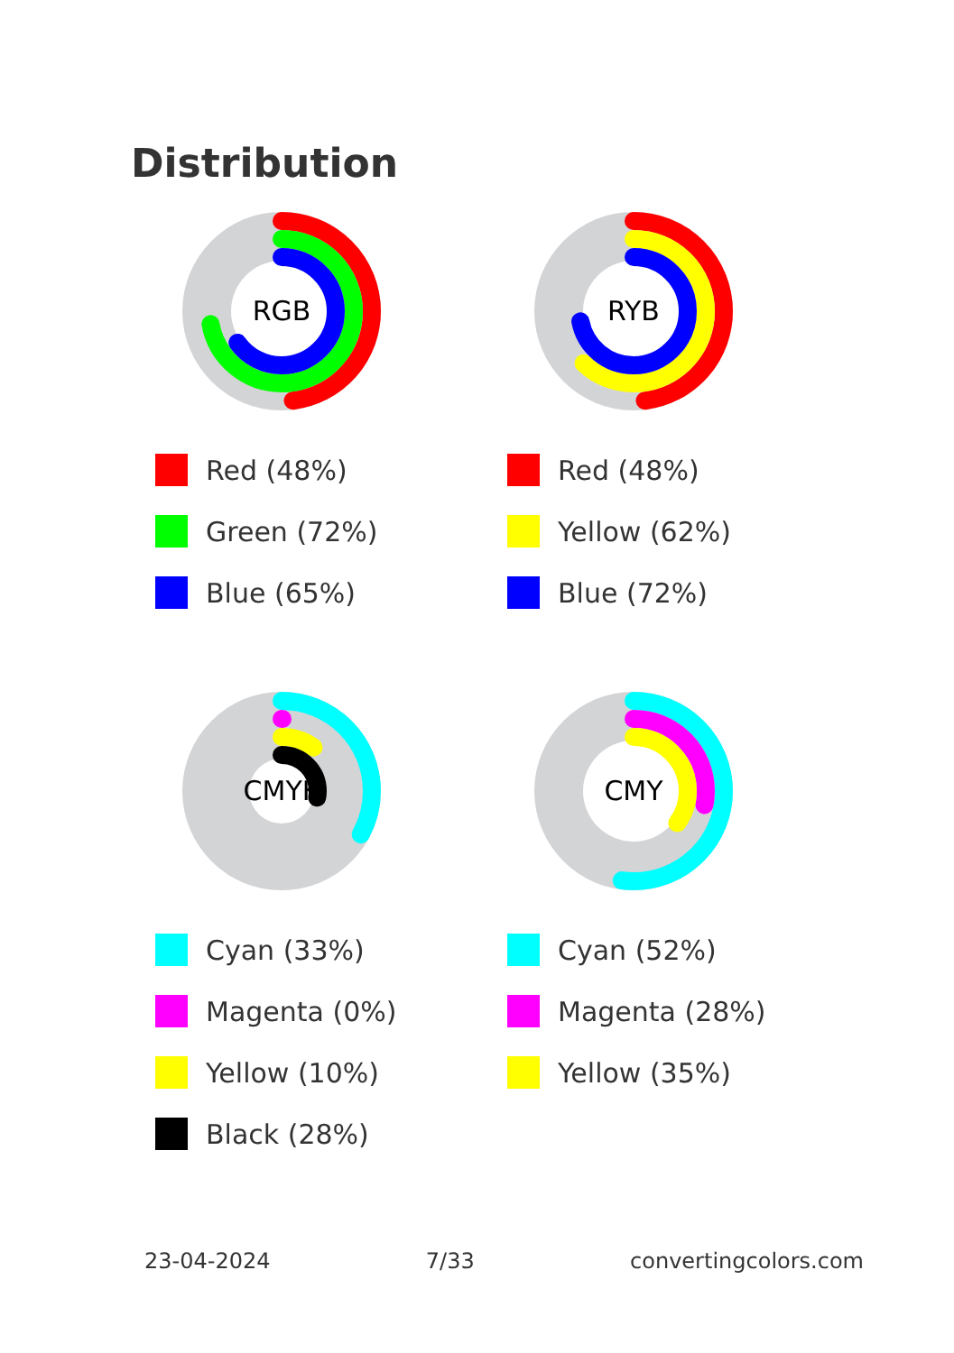Distribution
RGB
Red (48%)
Green (72%)
Blue (65%)
RYB
Red (48%)
Yellow (62%)
Blue (72%)
CMYK
Cyan (33%)
Magenta (0%)
Yellow (10%)
Black (28%)
CMY
Cyan (52%)
Magenta (28%)
Yellow (35%)
23-04-2024 7/33 convertingcolors.com